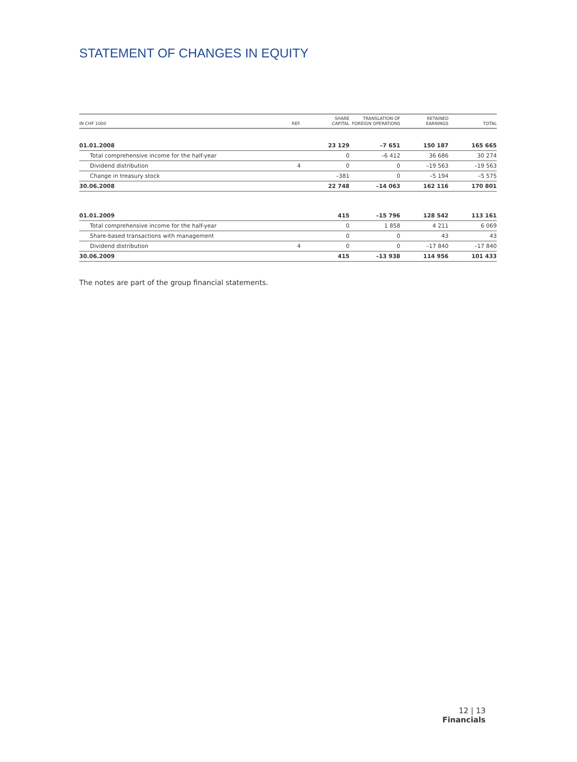STATEMENT OF CHANGES IN EQUITY
| IN CHF 1000 | REF. | SHARE CAPITAL | TRANSLATION OF FOREIGN OPERATIONS | RETAINED EARNINGS | TOTAL |
| --- | --- | --- | --- | --- | --- |
| 01.01.2008 | | 23 129 | –7 651 | 150 187 | 165 665 |
| Total comprehensive income for the half-year | | 0 | –6 412 | 36 686 | 30 274 |
| Dividend distribution | 4 | 0 | 0 | –19 563 | –19 563 |
| Change in treasury stock | | –381 | 0 | –5 194 | –5 575 |
| 30.06.2008 | | 22 748 | –14 063 | 162 116 | 170 801 |
| 01.01.2009 | | 415 | –15 796 | 128 542 | 113 161 |
| Total comprehensive income for the half-year | | 0 | 1 858 | 4 211 | 6 069 |
| Share-based transactions with management | | 0 | 0 | 43 | 43 |
| Dividend distribution | 4 | 0 | 0 | –17 840 | –17 840 |
| 30.06.2009 | | 415 | –13 938 | 114 956 | 101 433 |
The notes are part of the group financial statements.
12 | 13
Financials